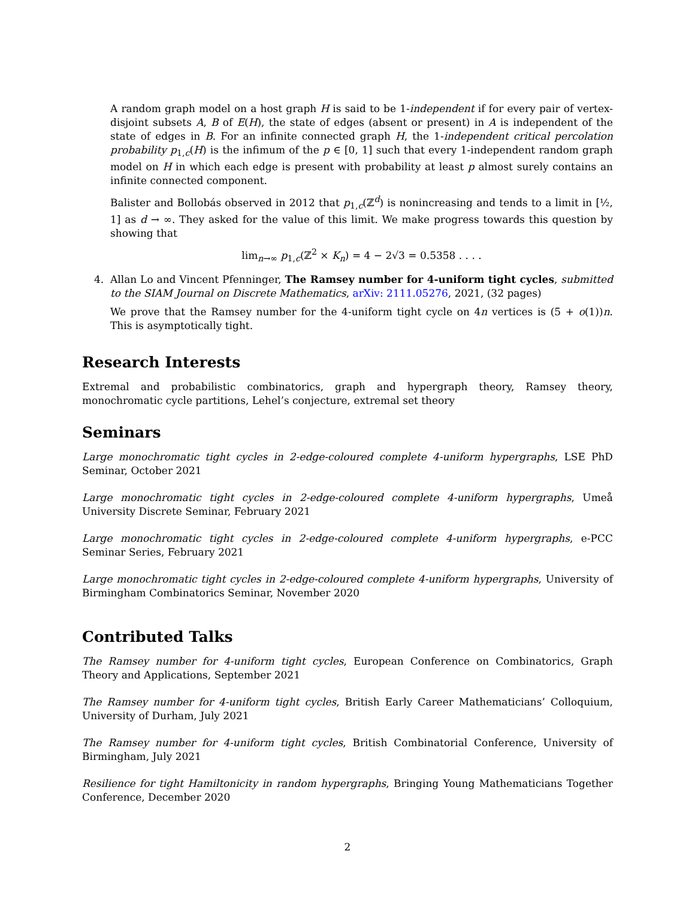A random graph model on a host graph H is said to be 1-independent if for every pair of vertex-disjoint subsets A, B of E(H), the state of edges (absent or present) in A is independent of the state of edges in B. For an infinite connected graph H, the 1-independent critical percolation probability p<sub>1,c</sub>(H) is the infimum of the p ∈ [0, 1] such that every 1-independent random graph model on H in which each edge is present with probability at least p almost surely contains an infinite connected component.
Balister and Bollobás observed in 2012 that p<sub>1,c</sub>(ℤ<sup>d</sup>) is nonincreasing and tends to a limit in [½, 1] as d → ∞. They asked for the value of this limit. We make progress towards this question by showing that
lim<sub>n→∞</sub> p<sub>1,c</sub>(ℤ<sup>2</sup> × K<sub>n</sub>) = 4 − 2√3 = 0.5358 . . . .
4. Allan Lo and Vincent Pfenninger, The Ramsey number for 4-uniform tight cycles, submitted to the SIAM Journal on Discrete Mathematics, arXiv: 2111.05276, 2021, (32 pages)
We prove that the Ramsey number for the 4-uniform tight cycle on 4n vertices is (5 + o(1))n. This is asymptotically tight.
Research Interests
Extremal and probabilistic combinatorics, graph and hypergraph theory, Ramsey theory, monochromatic cycle partitions, Lehel’s conjecture, extremal set theory
Seminars
Large monochromatic tight cycles in 2-edge-coloured complete 4-uniform hypergraphs, LSE PhD Seminar, October 2021
Large monochromatic tight cycles in 2-edge-coloured complete 4-uniform hypergraphs, Umeå University Discrete Seminar, February 2021
Large monochromatic tight cycles in 2-edge-coloured complete 4-uniform hypergraphs, e-PCC Seminar Series, February 2021
Large monochromatic tight cycles in 2-edge-coloured complete 4-uniform hypergraphs, University of Birmingham Combinatorics Seminar, November 2020
Contributed Talks
The Ramsey number for 4-uniform tight cycles, European Conference on Combinatorics, Graph Theory and Applications, September 2021
The Ramsey number for 4-uniform tight cycles, British Early Career Mathematicians’ Colloquium, University of Durham, July 2021
The Ramsey number for 4-uniform tight cycles, British Combinatorial Conference, University of Birmingham, July 2021
Resilience for tight Hamiltonicity in random hypergraphs, Bringing Young Mathematicians Together Conference, December 2020
2